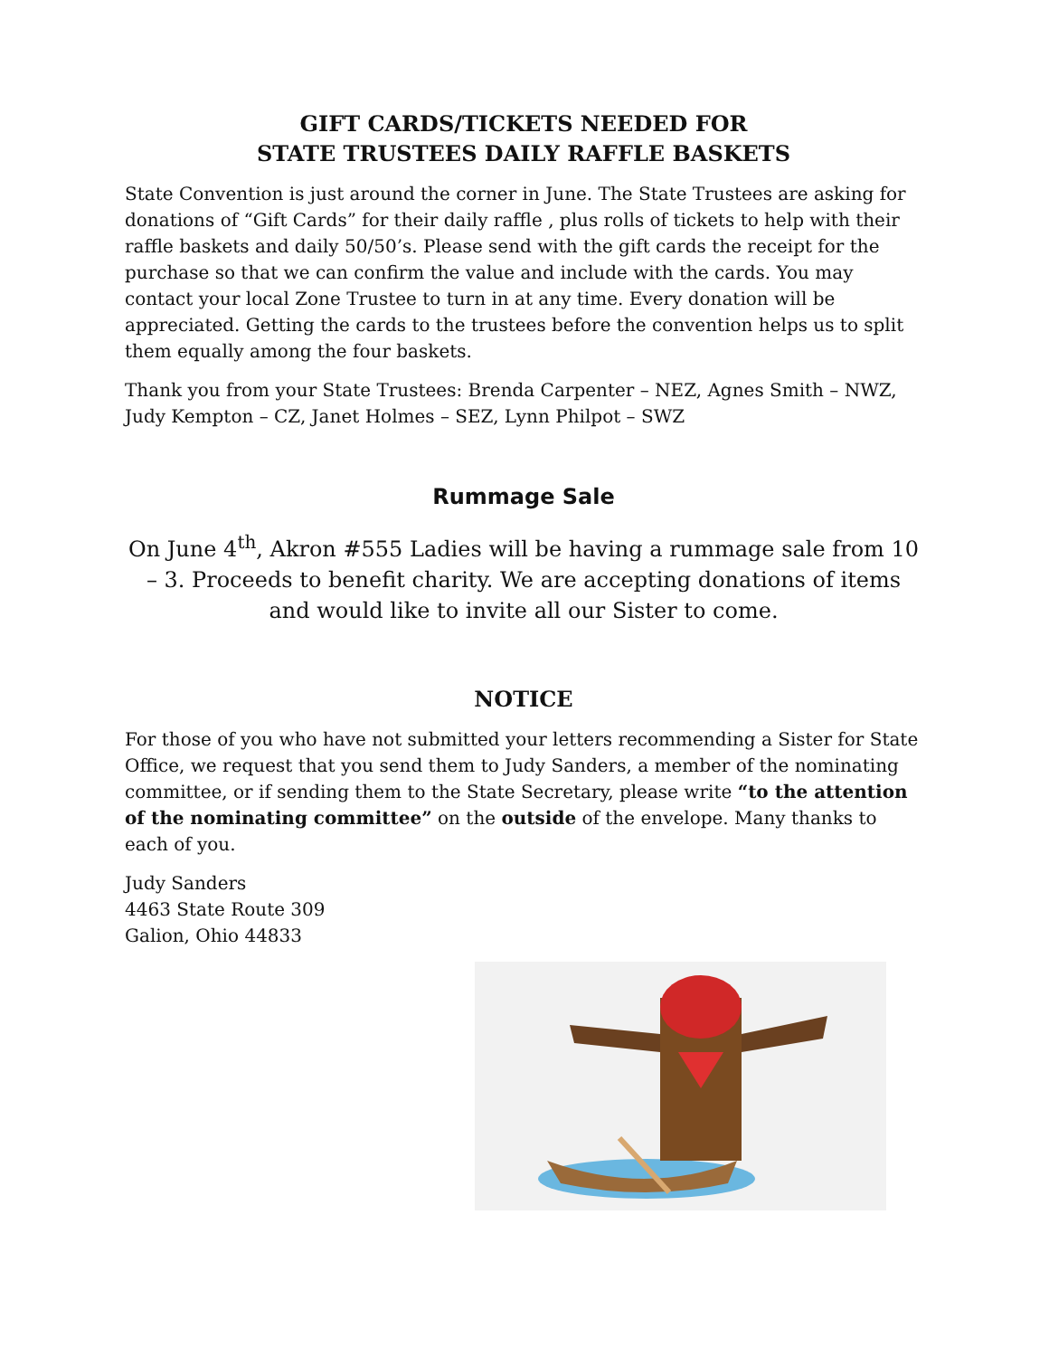GIFT CARDS/TICKETS NEEDED FOR
STATE TRUSTEES DAILY RAFFLE BASKETS
State Convention is just around the corner in June. The State Trustees are asking for donations of “Gift Cards” for their daily raffle , plus rolls of tickets to help with their raffle baskets and daily 50/50’s. Please send with the gift cards the receipt for the purchase so that we can confirm the value and include with the cards. You may contact your local Zone Trustee to turn in at any time. Every donation will be appreciated. Getting the cards to the trustees before the convention helps us to split them equally among the four baskets.
Thank you from your State Trustees: Brenda Carpenter – NEZ, Agnes Smith – NWZ, Judy Kempton – CZ, Janet Holmes – SEZ, Lynn Philpot – SWZ
Rummage Sale
On June 4<sup>th</sup>, Akron #555 Ladies will be having a rummage sale from 10 – 3. Proceeds to benefit charity. We are accepting donations of items and would like to invite all our Sister to come.
NOTICE
For those of you who have not submitted your letters recommending a Sister for State Office, we request that you send them to Judy Sanders, a member of the nominating committee, or if sending them to the State Secretary, please write “to the attention of the nominating committee” on the outside of the envelope. Many thanks to each of you.
Judy Sanders
4463 State Route 309
Galion, Ohio 44833